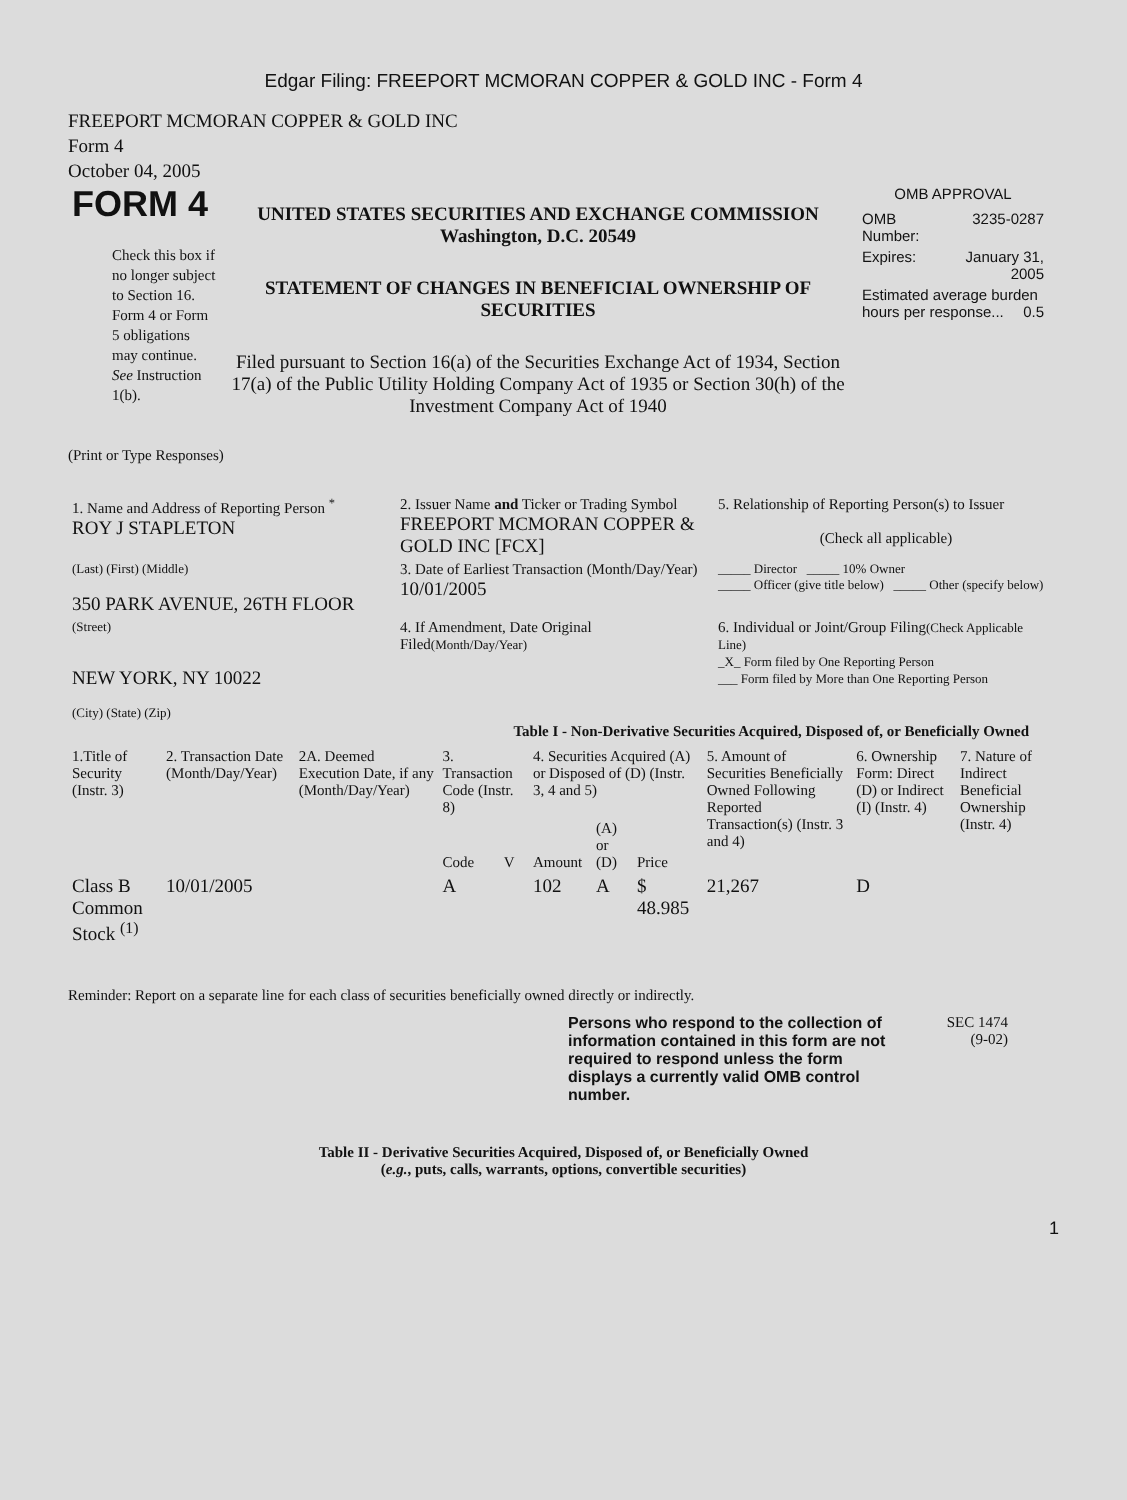Edgar Filing: FREEPORT MCMORAN COPPER & GOLD INC - Form 4
FREEPORT MCMORAN COPPER & GOLD INC
Form 4
October 04, 2005
FORM 4
Check this box if no longer subject to Section 16. Form 4 or Form 5 obligations may continue. See Instruction 1(b).
UNITED STATES SECURITIES AND EXCHANGE COMMISSION
Washington, D.C. 20549
STATEMENT OF CHANGES IN BENEFICIAL OWNERSHIP OF SECURITIES
Filed pursuant to Section 16(a) of the Securities Exchange Act of 1934, Section 17(a) of the Public Utility Holding Company Act of 1935 or Section 30(h) of the Investment Company Act of 1940
OMB APPROVAL
| OMB Number: | 3235-0287 |
| Expires: | January 31, 2005 |
| Estimated average burden hours per response... 0.5 | |
(Print or Type Responses)
| 1. Name and Address of Reporting Person <sup>*</sup> ROY J STAPLETON | 2. Issuer Name and Ticker or Trading Symbol FREEPORT MCMORAN COPPER & GOLD INC [FCX] | 5. Relationship of Reporting Person(s) to Issuer (Check all applicable) |
| (Last) (First) (Middle) 350 PARK AVENUE, 26TH FLOOR | 3. Date of Earliest Transaction (Month/Day/Year) 10/01/2005 | _____ Director _____ 10% Owner _____ Officer (give title below) _____ Other (specify below) |
| (Street) NEW YORK, NY 10022 (City) (State) (Zip) | 4. If Amendment, Date Original Filed (Month/Day/Year) | 6. Individual or Joint/Group Filing (Check Applicable Line) _X_ Form filed by One Reporting Person ___ Form filed by More than One Reporting Person |
Table I - Non-Derivative Securities Acquired, Disposed of, or Beneficially Owned
| 1.Title of Security (Instr. 3) | 2. Transaction Date (Month/Day/Year) | 2A. Deemed Execution Date, if any (Month/Day/Year) | 3. Transaction Code (Instr. 8) | | 4. Securities Acquired (A) or Disposed of (D) (Instr. 3, 4 and 5) | | | 5. Amount of Securities Beneficially Owned Following Reported Transaction(s) (Instr. 3 and 4) | 6. Ownership Form: Direct (D) or Indirect (I) (Instr. 4) | 7. Nature of Indirect Beneficial Ownership (Instr. 4) |
| --- | --- | --- | --- | --- | --- | --- | --- | --- | --- | --- |
| | | | Code | V | Amount | (A) or (D) | Price | | | |
| Class B Common Stock <sup>(1)</sup> | 10/01/2005 | | A | | 102 | A | $ 48.985 | 21,267 | D | |
Reminder: Report on a separate line for each class of securities beneficially owned directly or indirectly.
Persons who respond to the collection of information contained in this form are not required to respond unless the form displays a currently valid OMB control number.
SEC 1474
(9-02)
Table II - Derivative Securities Acquired, Disposed of, or Beneficially Owned
(e.g., puts, calls, warrants, options, convertible securities)
1